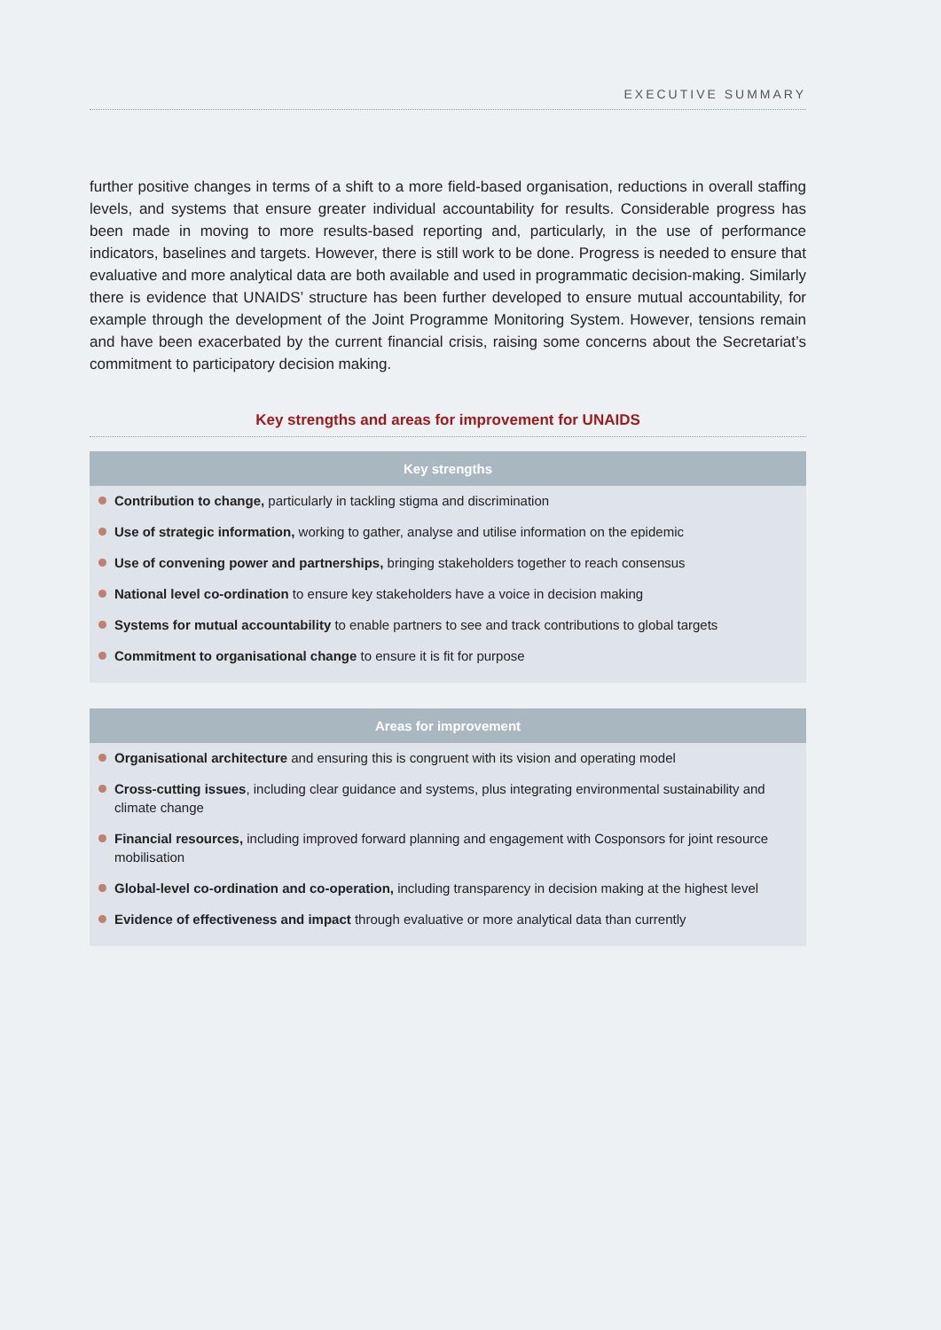EXECUTIVE SUMMARY
further positive changes in terms of a shift to a more field-based organisation, reductions in overall staffing levels, and systems that ensure greater individual accountability for results. Considerable progress has been made in moving to more results-based reporting and, particularly, in the use of performance indicators, baselines and targets. However, there is still work to be done. Progress is needed to ensure that evaluative and more analytical data are both available and used in programmatic decision-making. Similarly there is evidence that UNAIDS’ structure has been further developed to ensure mutual accountability, for example through the development of the Joint Programme Monitoring System. However, tensions remain and have been exacerbated by the current financial crisis, raising some concerns about the Secretariat’s commitment to participatory decision making.
Key strengths and areas for improvement for UNAIDS
Key strengths
Contribution to change, particularly in tackling stigma and discrimination
Use of strategic information, working to gather, analyse and utilise information on the epidemic
Use of convening power and partnerships, bringing stakeholders together to reach consensus
National level co-ordination to ensure key stakeholders have a voice in decision making
Systems for mutual accountability to enable partners to see and track contributions to global targets
Commitment to organisational change to ensure it is fit for purpose
Areas for improvement
Organisational architecture and ensuring this is congruent with its vision and operating model
Cross-cutting issues, including clear guidance and systems, plus integrating environmental sustainability and climate change
Financial resources, including improved forward planning and engagement with Cosponsors for joint resource mobilisation
Global-level co-ordination and co-operation, including transparency in decision making at the highest level
Evidence of effectiveness and impact through evaluative or more analytical data than currently